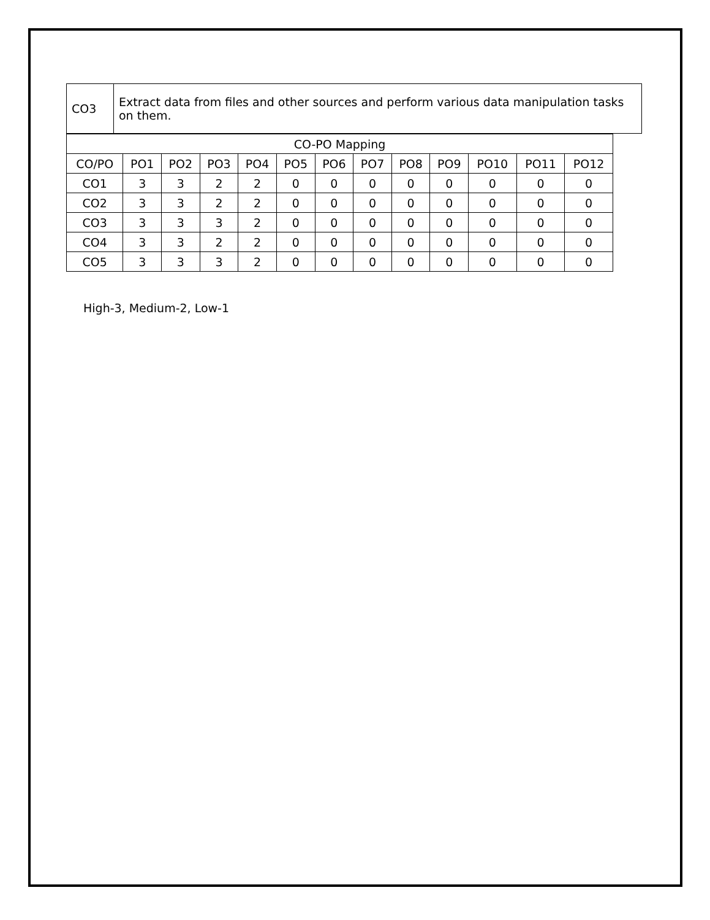| CO3 | Extract data from files and other sources and perform various data manipulation tasks on them. |
| CO-PO Mapping | | | | | | | | | | | | |
| --- | --- | --- | --- | --- | --- | --- | --- | --- | --- | --- | --- | --- |
| CO/PO | PO1 | PO2 | PO3 | PO4 | PO5 | PO6 | PO7 | PO8 | PO9 | PO10 | PO11 | PO12 |
| CO1 | 3 | 3 | 2 | 2 | 0 | 0 | 0 | 0 | 0 | 0 | 0 | 0 |
| CO2 | 3 | 3 | 2 | 2 | 0 | 0 | 0 | 0 | 0 | 0 | 0 | 0 |
| CO3 | 3 | 3 | 3 | 2 | 0 | 0 | 0 | 0 | 0 | 0 | 0 | 0 |
| CO4 | 3 | 3 | 2 | 2 | 0 | 0 | 0 | 0 | 0 | 0 | 0 | 0 |
| CO5 | 3 | 3 | 3 | 2 | 0 | 0 | 0 | 0 | 0 | 0 | 0 | 0 |
High-3, Medium-2, Low-1